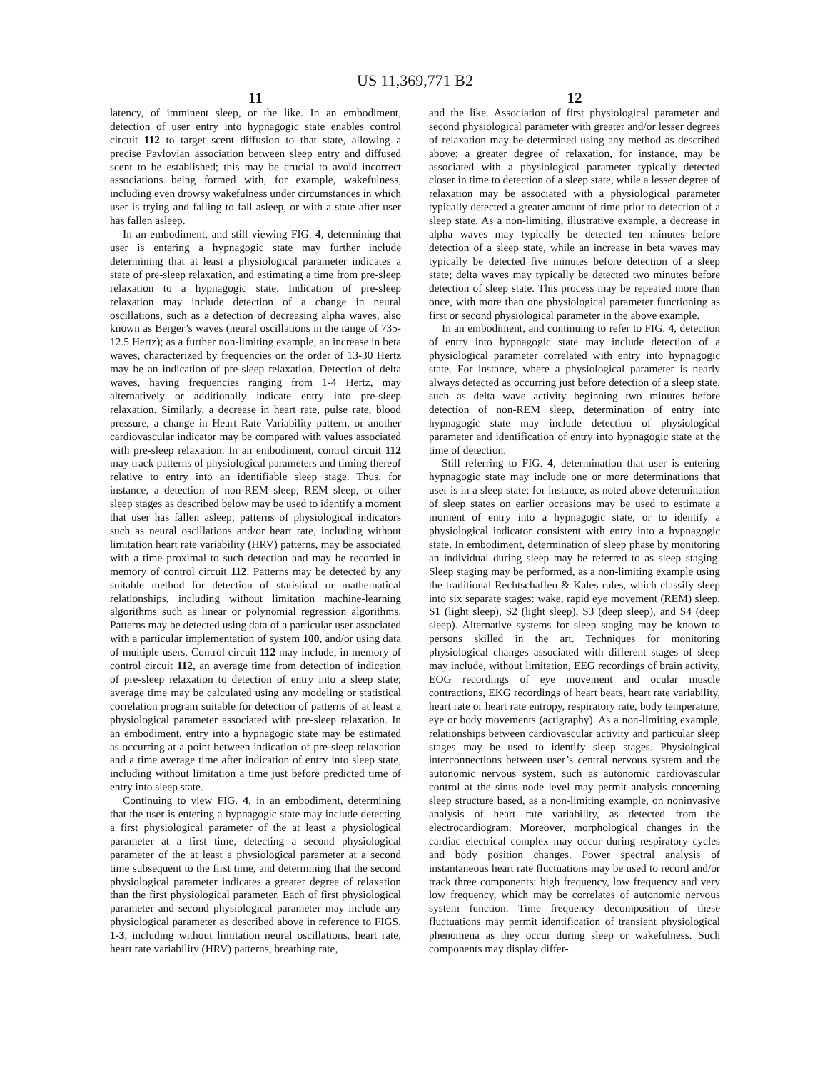US 11,369,771 B2
11
latency, of imminent sleep, or the like. In an embodiment, detection of user entry into hypnagogic state enables control circuit 112 to target scent diffusion to that state, allowing a precise Pavlovian association between sleep entry and diffused scent to be established; this may be crucial to avoid incorrect associations being formed with, for example, wakefulness, including even drowsy wakefulness under circumstances in which user is trying and failing to fall asleep, or with a state after user has fallen asleep.
In an embodiment, and still viewing FIG. 4, determining that user is entering a hypnagogic state may further include determining that at least a physiological parameter indicates a state of pre-sleep relaxation, and estimating a time from pre-sleep relaxation to a hypnagogic state. Indication of pre-sleep relaxation may include detection of a change in neural oscillations, such as a detection of decreasing alpha waves, also known as Berger’s waves (neural oscillations in the range of 735-12.5 Hertz); as a further non-limiting example, an increase in beta waves, characterized by frequencies on the order of 13-30 Hertz may be an indication of pre-sleep relaxation. Detection of delta waves, having frequencies ranging from 1-4 Hertz, may alternatively or additionally indicate entry into pre-sleep relaxation. Similarly, a decrease in heart rate, pulse rate, blood pressure, a change in Heart Rate Variability pattern, or another cardiovascular indicator may be compared with values associated with pre-sleep relaxation. In an embodiment, control circuit 112 may track patterns of physiological parameters and timing thereof relative to entry into an identifiable sleep stage. Thus, for instance, a detection of non-REM sleep, REM sleep, or other sleep stages as described below may be used to identify a moment that user has fallen asleep; patterns of physiological indicators such as neural oscillations and/or heart rate, including without limitation heart rate variability (HRV) patterns, may be associated with a time proximal to such detection and may be recorded in memory of control circuit 112. Patterns may be detected by any suitable method for detection of statistical or mathematical relationships, including without limitation machine-learning algorithms such as linear or polynomial regression algorithms. Patterns may be detected using data of a particular user associated with a particular implementation of system 100, and/or using data of multiple users. Control circuit 112 may include, in memory of control circuit 112, an average time from detection of indication of pre-sleep relaxation to detection of entry into a sleep state; average time may be calculated using any modeling or statistical correlation program suitable for detection of patterns of at least a physiological parameter associated with pre-sleep relaxation. In an embodiment, entry into a hypnagogic state may be estimated as occurring at a point between indication of pre-sleep relaxation and a time average time after indication of entry into sleep state, including without limitation a time just before predicted time of entry into sleep state.
Continuing to view FIG. 4, in an embodiment, determining that the user is entering a hypnagogic state may include detecting a first physiological parameter of the at least a physiological parameter at a first time, detecting a second physiological parameter of the at least a physiological parameter at a second time subsequent to the first time, and determining that the second physiological parameter indicates a greater degree of relaxation than the first physiological parameter. Each of first physiological parameter and second physiological parameter may include any physiological parameter as described above in reference to FIGS. 1-3, including without limitation neural oscillations, heart rate, heart rate variability (HRV) patterns, breathing rate,
12
and the like. Association of first physiological parameter and second physiological parameter with greater and/or lesser degrees of relaxation may be determined using any method as described above; a greater degree of relaxation, for instance, may be associated with a physiological parameter typically detected closer in time to detection of a sleep state, while a lesser degree of relaxation may be associated with a physiological parameter typically detected a greater amount of time prior to detection of a sleep state. As a non-limiting, illustrative example, a decrease in alpha waves may typically be detected ten minutes before detection of a sleep state, while an increase in beta waves may typically be detected five minutes before detection of a sleep state; delta waves may typically be detected two minutes before detection of sleep state. This process may be repeated more than once, with more than one physiological parameter functioning as first or second physiological parameter in the above example.
In an embodiment, and continuing to refer to FIG. 4, detection of entry into hypnagogic state may include detection of a physiological parameter correlated with entry into hypnagogic state. For instance, where a physiological parameter is nearly always detected as occurring just before detection of a sleep state, such as delta wave activity beginning two minutes before detection of non-REM sleep, determination of entry into hypnagogic state may include detection of physiological parameter and identification of entry into hypnagogic state at the time of detection.
Still referring to FIG. 4, determination that user is entering hypnagogic state may include one or more determinations that user is in a sleep state; for instance, as noted above determination of sleep states on earlier occasions may be used to estimate a moment of entry into a hypnagogic state, or to identify a physiological indicator consistent with entry into a hypnagogic state. In embodiment, determination of sleep phase by monitoring an individual during sleep may be referred to as sleep staging. Sleep staging may be performed, as a non-limiting example using the traditional Rechtschaffen & Kales rules, which classify sleep into six separate stages: wake, rapid eye movement (REM) sleep, S1 (light sleep), S2 (light sleep), S3 (deep sleep), and S4 (deep sleep). Alternative systems for sleep staging may be known to persons skilled in the art. Techniques for monitoring physiological changes associated with different stages of sleep may include, without limitation, EEG recordings of brain activity, EOG recordings of eye movement and ocular muscle contractions, EKG recordings of heart beats, heart rate variability, heart rate or heart rate entropy, respiratory rate, body temperature, eye or body movements (actigraphy). As a non-limiting example, relationships between cardiovascular activity and particular sleep stages may be used to identify sleep stages. Physiological interconnections between user’s central nervous system and the autonomic nervous system, such as autonomic cardiovascular control at the sinus node level may permit analysis concerning sleep structure based, as a non-limiting example, on noninvasive analysis of heart rate variability, as detected from the electrocardiogram. Moreover, morphological changes in the cardiac electrical complex may occur during respiratory cycles and body position changes. Power spectral analysis of instantaneous heart rate fluctuations may be used to record and/or track three components: high frequency, low frequency and very low frequency, which may be correlates of autonomic nervous system function. Time frequency decomposition of these fluctuations may permit identification of transient physiological phenomena as they occur during sleep or wakefulness. Such components may display differ-